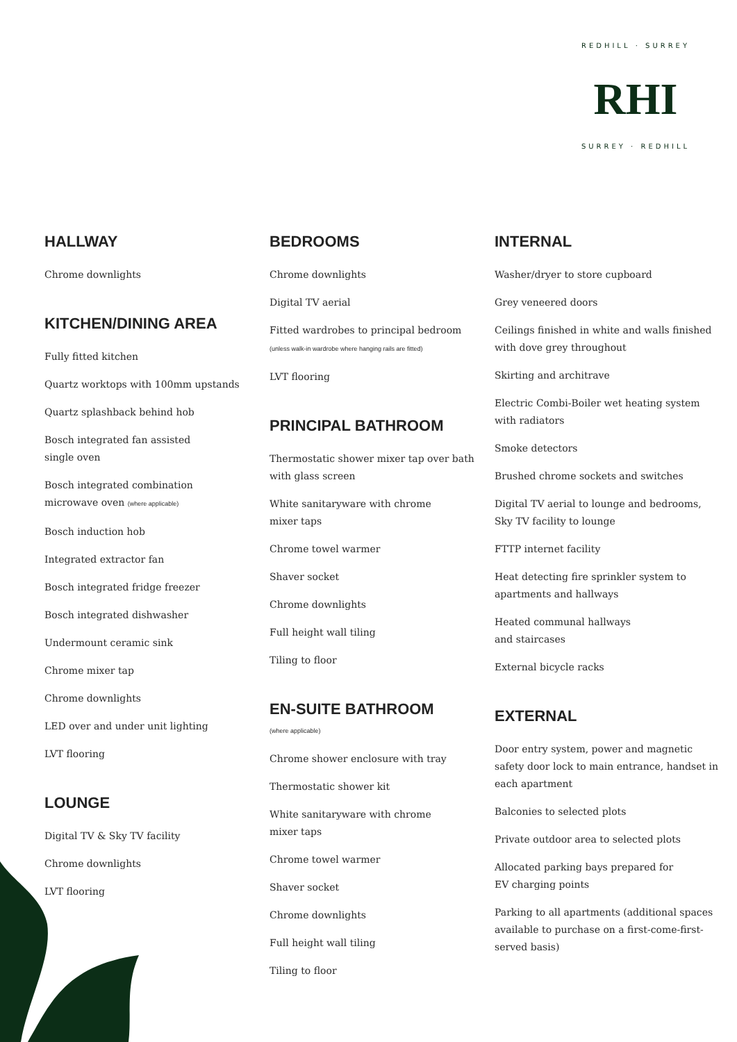REDHILL · SURREY
RHI
SURREY · REDHILL
HALLWAY
Chrome downlights
KITCHEN/DINING AREA
Fully fitted kitchen
Quartz worktops with 100mm upstands
Quartz splashback behind hob
Bosch integrated fan assisted
single oven
Bosch integrated combination
microwave oven (where applicable)
Bosch induction hob
Integrated extractor fan
Bosch integrated fridge freezer
Bosch integrated dishwasher
Undermount ceramic sink
Chrome mixer tap
Chrome downlights
LED over and under unit lighting
LVT flooring
LOUNGE
Digital TV & Sky TV facility
Chrome downlights
LVT flooring
BEDROOMS
Chrome downlights
Digital TV aerial
Fitted wardrobes to principal bedroom
(unless walk-in wardrobe where hanging rails are fitted)
LVT flooring
PRINCIPAL BATHROOM
Thermostatic shower mixer tap over bath with glass screen
White sanitaryware with chrome
mixer taps
Chrome towel warmer
Shaver socket
Chrome downlights
Full height wall tiling
Tiling to floor
EN-SUITE BATHROOM
(where applicable)
Chrome shower enclosure with tray
Thermostatic shower kit
White sanitaryware with chrome
mixer taps
Chrome towel warmer
Shaver socket
Chrome downlights
Full height wall tiling
Tiling to floor
INTERNAL
Washer/dryer to store cupboard
Grey veneered doors
Ceilings finished in white and walls finished with dove grey throughout
Skirting and architrave
Electric Combi-Boiler wet heating system with radiators
Smoke detectors
Brushed chrome sockets and switches
Digital TV aerial to lounge and bedrooms, Sky TV facility to lounge
FTTP internet facility
Heat detecting fire sprinkler system to apartments and hallways
Heated communal hallways
and staircases
External bicycle racks
EXTERNAL
Door entry system, power and magnetic safety door lock to main entrance, handset in each apartment
Balconies to selected plots
Private outdoor area to selected plots
Allocated parking bays prepared for
EV charging points
Parking to all apartments (additional spaces available to purchase on a first-come-first-served basis)